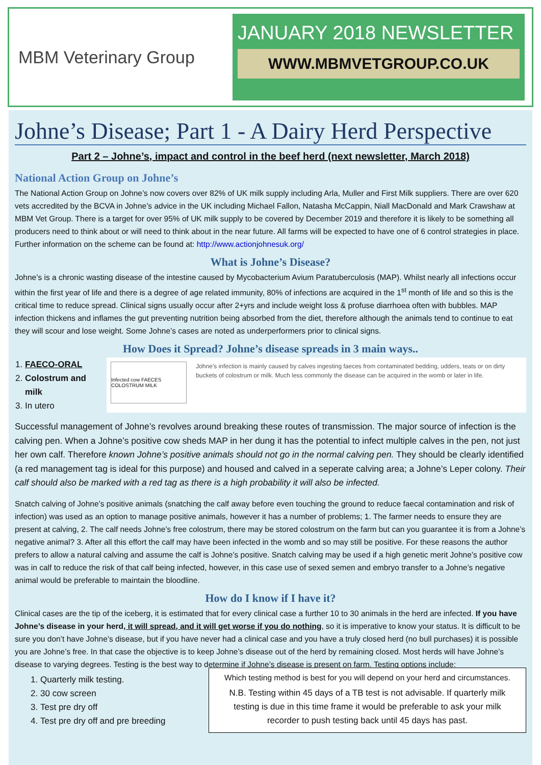MBM Veterinary Group
JANUARY 2018 NEWSLETTER
WWW.MBMVETGROUP.CO.UK
Johne’s Disease; Part 1 - A Dairy Herd Perspective
Part 2 – Johne’s, impact and control in the beef herd (next newsletter, March 2018)
National Action Group on Johne’s
The National Action Group on Johne’s now covers over 82% of UK milk supply including Arla, Muller and First Milk suppliers. There are over 620 vets accredited by the BCVA in Johne’s advice in the UK including Michael Fallon, Natasha McCappin, Niall MacDonald and Mark Crawshaw at MBM Vet Group. There is a target for over 95% of UK milk supply to be covered by December 2019 and therefore it is likely to be something all producers need to think about or will need to think about in the near future. All farms will be expected to have one of 6 control strategies in place. Further information on the scheme can be found at: http://www.actionjohnesuk.org/
What is Johne’s Disease?
Johne’s is a chronic wasting disease of the intestine caused by Mycobacterium Avium Paratuberculosis (MAP). Whilst nearly all infections occur within the first year of life and there is a degree of age related immunity, 80% of infections are acquired in the 1<sup>st</sup> month of life and so this is the critical time to reduce spread. Clinical signs usually occur after 2+yrs and include weight loss & profuse diarrhoea often with bubbles. MAP infection thickens and inflames the gut preventing nutrition being absorbed from the diet, therefore although the animals tend to continue to eat they will scour and lose weight. Some Johne’s cases are noted as underperformers prior to clinical signs.
How Does it Spread? Johne’s disease spreads in 3 main ways..
1. FAECO-ORAL
2. Colostrum and milk
3. In utero
Infected cow FAECES COLOSTRUM MILK
Johne’s infection is mainly caused by calves ingesting faeces from contaminated bedding, udders, teats or on dirty buckets of colostrum or milk. Much less commonly the disease can be acquired in the womb or later in life.
Successful management of Johne’s revolves around breaking these routes of transmission. The major source of infection is the calving pen. When a Johne’s positive cow sheds MAP in her dung it has the potential to infect multiple calves in the pen, not just her own calf. Therefore known Johne’s positive animals should not go in the normal calving pen. They should be clearly identified (a red management tag is ideal for this purpose) and housed and calved in a seperate calving area; a Johne’s Leper colony. Their calf should also be marked with a red tag as there is a high probability it will also be infected.
Snatch calving of Johne’s positive animals (snatching the calf away before even touching the ground to reduce faecal contamination and risk of infection) was used as an option to manage positive animals, however it has a number of problems; 1. The farmer needs to ensure they are present at calving, 2. The calf needs Johne’s free colostrum, there may be stored colostrum on the farm but can you guarantee it is from a Johne’s negative animal? 3. After all this effort the calf may have been infected in the womb and so may still be positive. For these reasons the author prefers to allow a natural calving and assume the calf is Johne’s positive. Snatch calving may be used if a high genetic merit Johne’s positive cow was in calf to reduce the risk of that calf being infected, however, in this case use of sexed semen and embryo transfer to a Johne’s negative animal would be preferable to maintain the bloodline.
How do I know if I have it?
Clinical cases are the tip of the iceberg, it is estimated that for every clinical case a further 10 to 30 animals in the herd are infected. If you have Johne’s disease in your herd, it will spread, and it will get worse if you do nothing, so it is imperative to know your status. It is difficult to be sure you don’t have Johne’s disease, but if you have never had a clinical case and you have a truly closed herd (no bull purchases) it is possible you are Johne’s free. In that case the objective is to keep Johne’s disease out of the herd by remaining closed. Most herds will have Johne’s disease to varying degrees. Testing is the best way to determine if Johne’s disease is present on farm. Testing options include:
1. Quarterly milk testing.
2. 30 cow screen
3. Test pre dry off
4. Test pre dry off and pre breeding
Which testing method is best for you will depend on your herd and circumstances.
N.B. Testing within 45 days of a TB test is not advisable. If quarterly milk testing is due in this time frame it would be preferable to ask your milk recorder to push testing back until 45 days has past.